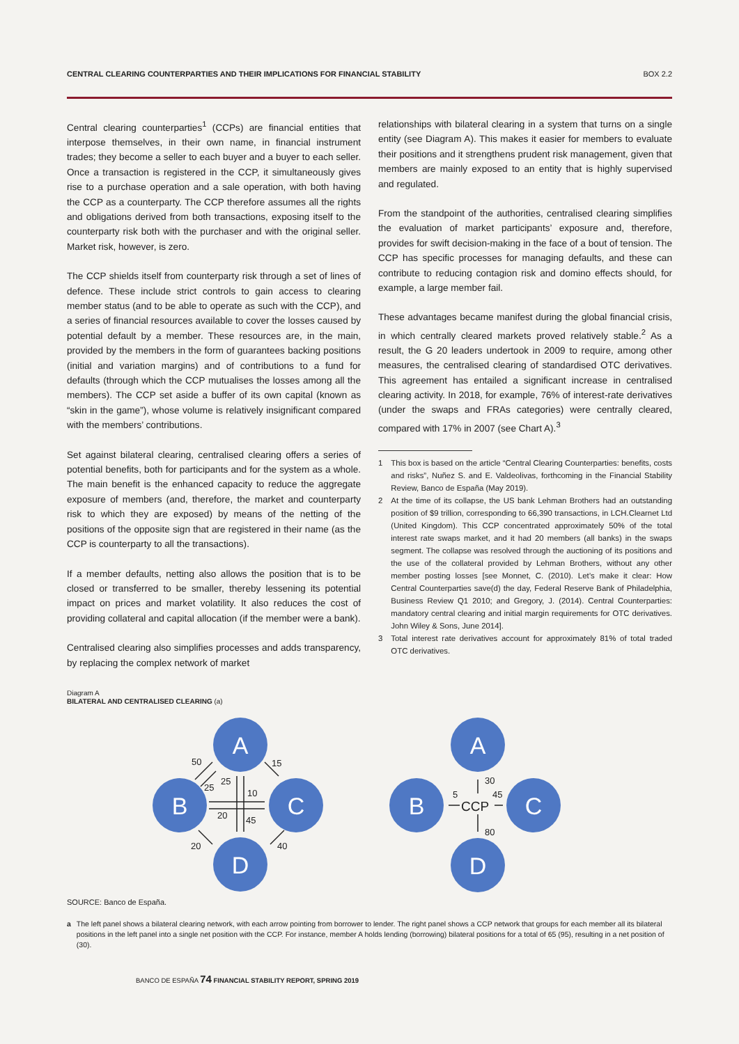CENTRAL CLEARING COUNTERPARTIES AND THEIR IMPLICATIONS FOR FINANCIAL STABILITY BOX 2.2
Central clearing counterparties<sup>1</sup> (CCPs) are financial entities that interpose themselves, in their own name, in financial instrument trades; they become a seller to each buyer and a buyer to each seller. Once a transaction is registered in the CCP, it simultaneously gives rise to a purchase operation and a sale operation, with both having the CCP as a counterparty. The CCP therefore assumes all the rights and obligations derived from both transactions, exposing itself to the counterparty risk both with the purchaser and with the original seller. Market risk, however, is zero.
The CCP shields itself from counterparty risk through a set of lines of defence. These include strict controls to gain access to clearing member status (and to be able to operate as such with the CCP), and a series of financial resources available to cover the losses caused by potential default by a member. These resources are, in the main, provided by the members in the form of guarantees backing positions (initial and variation margins) and of contributions to a fund for defaults (through which the CCP mutualises the losses among all the members). The CCP set aside a buffer of its own capital (known as “skin in the game”), whose volume is relatively insignificant compared with the members’ contributions.
Set against bilateral clearing, centralised clearing offers a series of potential benefits, both for participants and for the system as a whole. The main benefit is the enhanced capacity to reduce the aggregate exposure of members (and, therefore, the market and counterparty risk to which they are exposed) by means of the netting of the positions of the opposite sign that are registered in their name (as the CCP is counterparty to all the transactions).
If a member defaults, netting also allows the position that is to be closed or transferred to be smaller, thereby lessening its potential impact on prices and market volatility. It also reduces the cost of providing collateral and capital allocation (if the member were a bank).
Centralised clearing also simplifies processes and adds transparency, by replacing the complex network of market
relationships with bilateral clearing in a system that turns on a single entity (see Diagram A). This makes it easier for members to evaluate their positions and it strengthens prudent risk management, given that members are mainly exposed to an entity that is highly supervised and regulated.
From the standpoint of the authorities, centralised clearing simplifies the evaluation of market participants’ exposure and, therefore, provides for swift decision-making in the face of a bout of tension. The CCP has specific processes for managing defaults, and these can contribute to reducing contagion risk and domino effects should, for example, a large member fail.
These advantages became manifest during the global financial crisis, in which centrally cleared markets proved relatively stable.<sup>2</sup> As a result, the G 20 leaders undertook in 2009 to require, among other measures, the centralised clearing of standardised OTC derivatives. This agreement has entailed a significant increase in centralised clearing activity. In 2018, for example, 76% of interest-rate derivatives (under the swaps and FRAs categories) were centrally cleared, compared with 17% in 2007 (see Chart A).<sup>3</sup>
1 This box is based on the article “Central Clearing Counterparties: benefits, costs and risks”, Nuñez S. and E. Valdeolivas, forthcoming in the Financial Stability Review, Banco de España (May 2019).
2 At the time of its collapse, the US bank Lehman Brothers had an outstanding position of $9 trillion, corresponding to 66,390 transactions, in LCH.Clearnet Ltd (United Kingdom). This CCP concentrated approximately 50% of the total interest rate swaps market, and it had 20 members (all banks) in the swaps segment. The collapse was resolved through the auctioning of its positions and the use of the collateral provided by Lehman Brothers, without any other member posting losses [see Monnet, C. (2010). Let’s make it clear: How Central Counterparties save(d) the day, Federal Reserve Bank of Philadelphia, Business Review Q1 2010; and Gregory, J. (2014). Central Counterparties: mandatory central clearing and initial margin requirements for OTC derivatives. John Wiley & Sons, June 2014].
3 Total interest rate derivatives account for approximately 81% of total traded OTC derivatives.
Diagram A
BILATERAL AND CENTRALISED CLEARING (a)
A
B
C
D
A
B
C
D
50
25
25
15
10
20
45
20
40
30
5
45
80
CCP
SOURCE: Banco de España.
a The left panel shows a bilateral clearing network, with each arrow pointing from borrower to lender. The right panel shows a CCP network that groups for each member all its bilateral positions in the left panel into a single net position with the CCP. For instance, member A holds lending (borrowing) bilateral positions for a total of 65 (95), resulting in a net position of (30).
BANCO DE ESPAÑA 74 FINANCIAL STABILITY REPORT, SPRING 2019